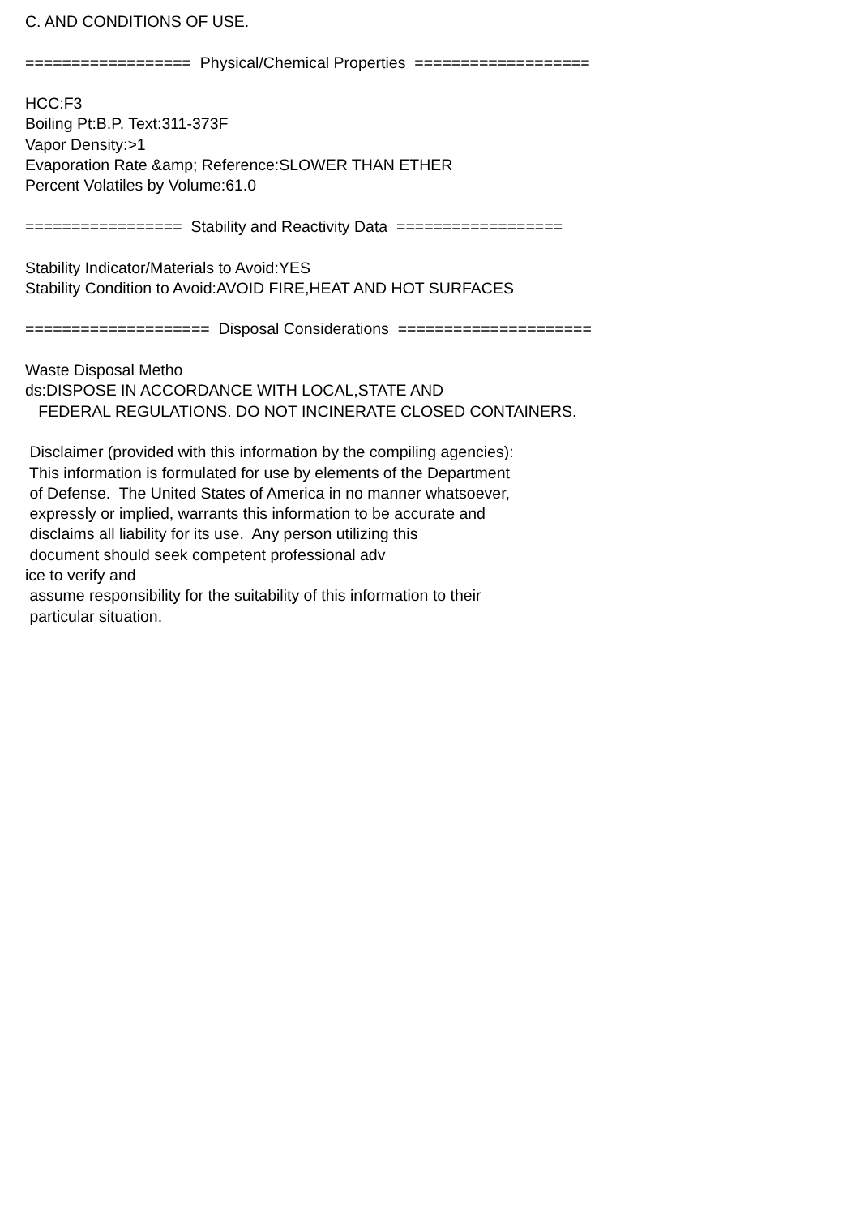C. AND CONDITIONS OF USE.

==================  Physical/Chemical Properties  ===================

HCC:F3
Boiling Pt:B.P. Text:311-373F
Vapor Density:>1
Evaporation Rate &amp; Reference:SLOWER THAN ETHER
Percent Volatiles by Volume:61.0

=================  Stability and Reactivity Data  ==================

Stability Indicator/Materials to Avoid:YES
Stability Condition to Avoid:AVOID FIRE,HEAT AND HOT SURFACES

====================  Disposal Considerations  =====================

Waste Disposal Metho
ds:DISPOSE IN ACCORDANCE WITH LOCAL,STATE AND
   FEDERAL REGULATIONS. DO NOT INCINERATE CLOSED CONTAINERS.

 Disclaimer (provided with this information by the compiling agencies):
 This information is formulated for use by elements of the Department
 of Defense.  The United States of America in no manner whatsoever,
 expressly or implied, warrants this information to be accurate and
 disclaims all liability for its use.  Any person utilizing this
 document should seek competent professional adv
ice to verify and
 assume responsibility for the suitability of this information to their
 particular situation.